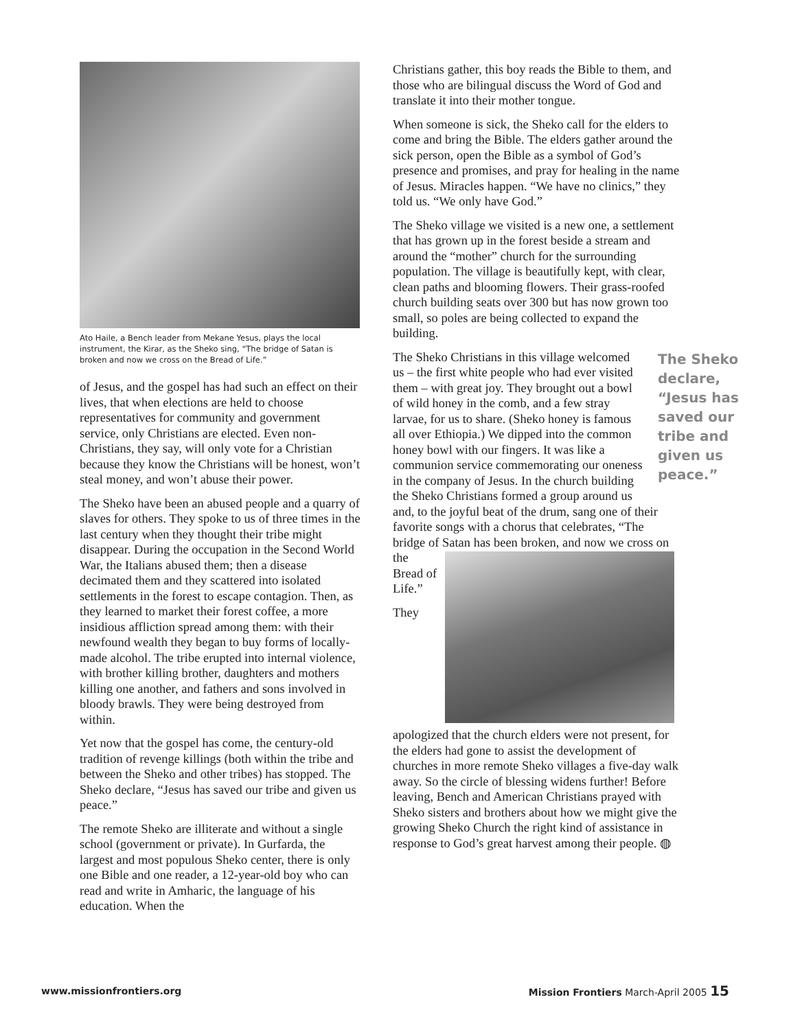Ato Haile, a Bench leader from Mekane Yesus, plays the local instrument, the Kirar, as the Sheko sing, “The bridge of Satan is broken and now we cross on the Bread of Life.”
of Jesus, and the gospel has had such an effect on their lives, that when elections are held to choose representatives for community and government service, only Christians are elected. Even non-Christians, they say, will only vote for a Christian because they know the Christians will be honest, won’t steal money, and won’t abuse their power.
The Sheko have been an abused people and a quarry of slaves for others. They spoke to us of three times in the last century when they thought their tribe might disappear. During the occupation in the Second World War, the Italians abused them; then a disease decimated them and they scattered into isolated settlements in the forest to escape contagion. Then, as they learned to market their forest coffee, a more insidious affliction spread among them: with their newfound wealth they began to buy forms of locally-made alcohol. The tribe erupted into internal violence, with brother killing brother, daughters and mothers killing one another, and fathers and sons involved in bloody brawls. They were being destroyed from within.
Yet now that the gospel has come, the century-old tradition of revenge killings (both within the tribe and between the Sheko and other tribes) has stopped. The Sheko declare, “Jesus has saved our tribe and given us peace.”
The remote Sheko are illiterate and without a single school (government or private). In Gurfarda, the largest and most populous Sheko center, there is only one Bible and one reader, a 12-year-old boy who can read and write in Amharic, the language of his education. When the
Christians gather, this boy reads the Bible to them, and those who are bilingual discuss the Word of God and translate it into their mother tongue.
When someone is sick, the Sheko call for the elders to come and bring the Bible. The elders gather around the sick person, open the Bible as a symbol of God’s presence and promises, and pray for healing in the name of Jesus. Miracles happen. “We have no clinics,” they told us. “We only have God.”
The Sheko village we visited is a new one, a settlement that has grown up in the forest beside a stream and around the “mother” church for the surrounding population. The village is beautifully kept, with clear, clean paths and blooming flowers. Their grass-roofed church building seats over 300 but has now grown too small, so poles are being collected to expand the building.
The Sheko declare, “Jesus has saved our tribe and given us peace.”
The Sheko Christians in this village welcomed us – the first white people who had ever visited them – with great joy. They brought out a bowl of wild honey in the comb, and a few stray larvae, for us to share. (Sheko honey is famous all over Ethiopia.) We dipped into the common honey bowl with our fingers. It was like a communion service commemorating our oneness in the company of Jesus. In the church building the Sheko Christians formed a group around us and, to the joyful beat of the drum, sang one of their favorite songs with a chorus that celebrates, “The bridge of Satan has been broken, and now we cross on the Bread of Life.”
They apologized that the church elders were not present, for the elders had gone to assist the development of churches in more remote Sheko villages a five-day walk away. So the circle of blessing widens further! Before leaving, Bench and American Christians prayed with Sheko sisters and brothers about how we might give the growing Sheko Church the right kind of assistance in response to God’s great harvest among their people. ◍
www.missionfrontiers.org Mission Frontiers March-April 2005 15